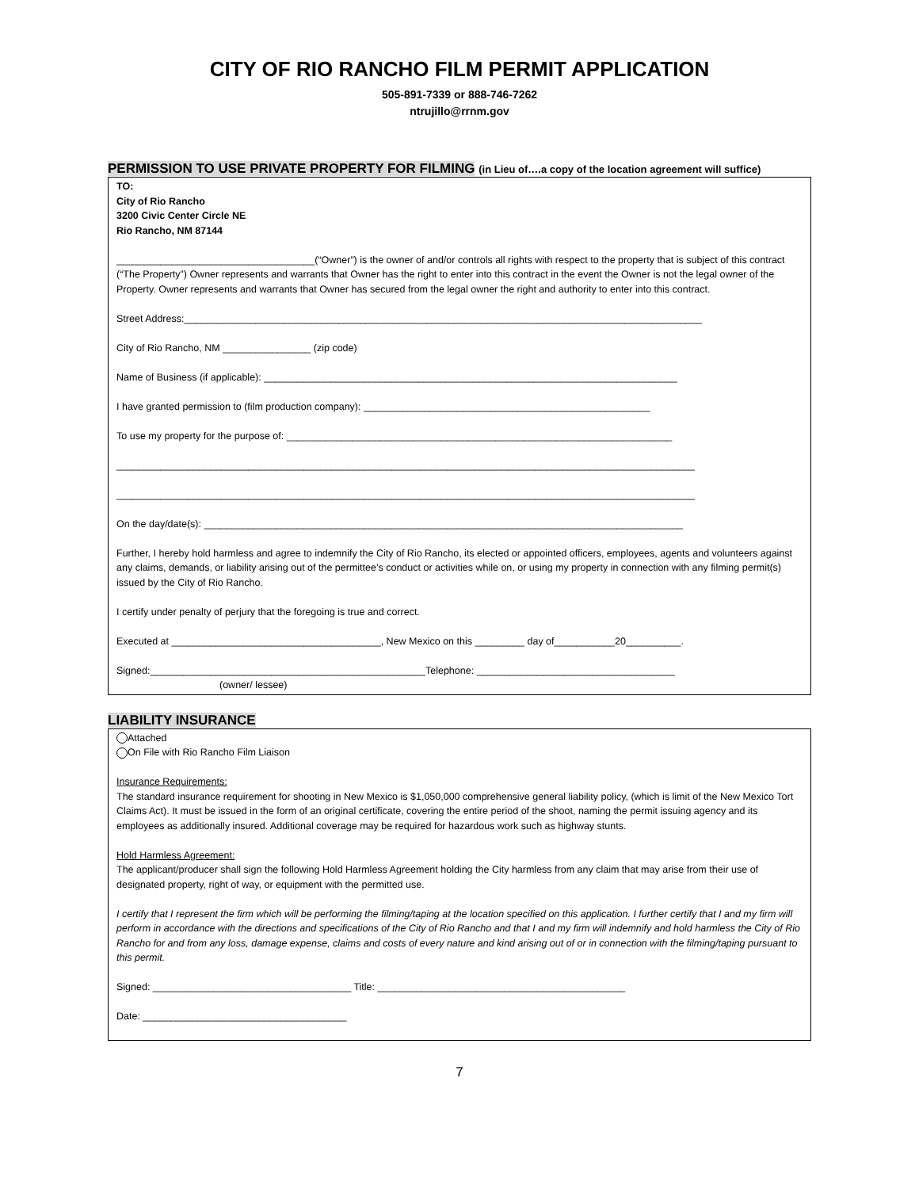CITY OF RIO RANCHO FILM PERMIT APPLICATION
505-891-7339 or 888-746-7262
ntrujillo@rrnm.gov
PERMISSION TO USE PRIVATE PROPERTY FOR FILMING (in Lieu of….a copy of the location agreement will suffice)
TO:
City of Rio Rancho
3200 Civic Center Circle NE
Rio Rancho, NM 87144
____________________________________(“Owner”) is the owner of and/or controls all rights with respect to the property that is subject of this contract (“The Property”) Owner represents and warrants that Owner has the right to enter into this contract in the event the Owner is not the legal owner of the Property. Owner represents and warrants that Owner has secured from the legal owner the right and authority to enter into this contract.
Street Address:______________________________________________________________________________________________
City of Rio Rancho, NM ________________ (zip code)
Name of Business (if applicable): ___________________________________________________________________________
I have granted permission to (film production company): ____________________________________________________
To use my property for the purpose of: ______________________________________________________________________
_________________________________________________________________________________________________________
_________________________________________________________________________________________________________
On the day/date(s): _______________________________________________________________________________________
Further, I hereby hold harmless and agree to indemnify the City of Rio Rancho, its elected or appointed officers, employees, agents and volunteers against any claims, demands, or liability arising out of the permittee’s conduct or activities while on, or using my property in connection with any filming permit(s) issued by the City of Rio Rancho.
I certify under penalty of perjury that the foregoing is true and correct.
Executed at ______________________________________, New Mexico on this _________ day of___________20__________.
Signed:__________________________________________________Telephone: ____________________________________
(owner/ lessee)
LIABILITY INSURANCE
Attached
On File with Rio Rancho Film Liaison
Insurance Requirements:
The standard insurance requirement for shooting in New Mexico is $1,050,000 comprehensive general liability policy, (which is limit of the New Mexico Tort Claims Act). It must be issued in the form of an original certificate, covering the entire period of the shoot, naming the permit issuing agency and its employees as additionally insured. Additional coverage may be required for hazardous work such as highway stunts.
Hold Harmless Agreement:
The applicant/producer shall sign the following Hold Harmless Agreement holding the City harmless from any claim that may arise from their use of designated property, right of way, or equipment with the permitted use.
I certify that I represent the firm which will be performing the filming/taping at the location specified on this application. I further certify that I and my firm will perform in accordance with the directions and specifications of the City of Rio Rancho and that I and my firm will indemnify and hold harmless the City of Rio Rancho for and from any loss, damage expense, claims and costs of every nature and kind arising out of or in connection with the filming/taping pursuant to this permit.
Signed: ____________________________________ Title: _____________________________________________
Date: _____________________________________
7